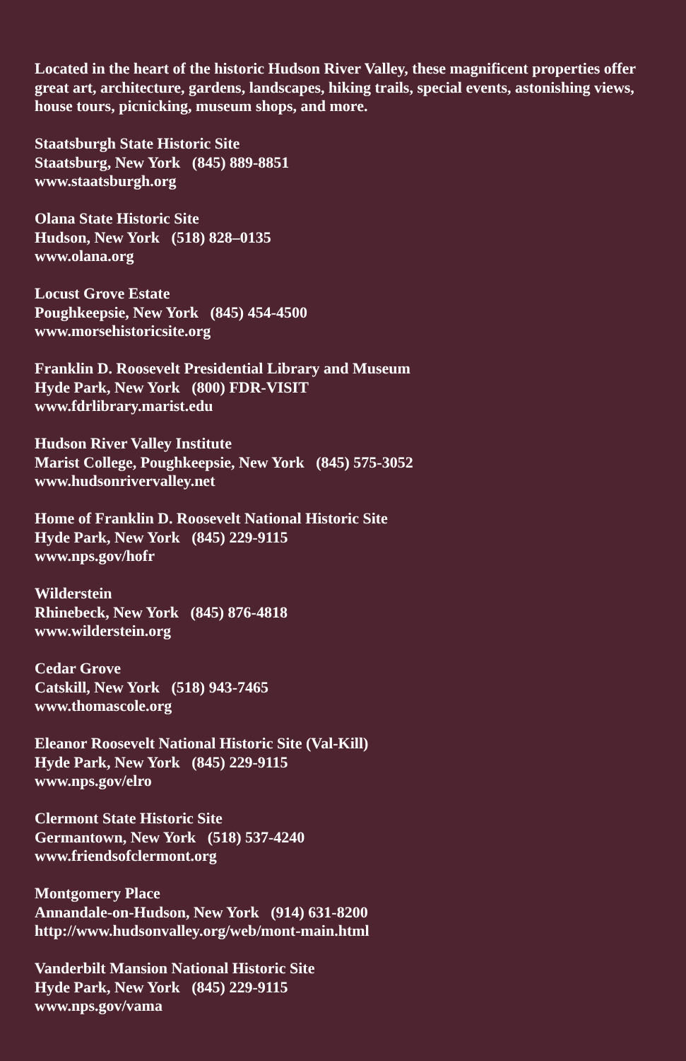Located in the heart of the historic Hudson River Valley, these magnificent properties offer great art, architecture, gardens, landscapes, hiking trails, special events, astonishing views, house tours, picnicking, museum shops, and more.
Staatsburgh State Historic Site
Staatsburg, New York (845) 889-8851
www.staatsburgh.org
Olana State Historic Site
Hudson, New York (518) 828–0135
www.olana.org
Locust Grove Estate
Poughkeepsie, New York (845) 454-4500
www.morsehistoricsite.org
Franklin D. Roosevelt Presidential Library and Museum
Hyde Park, New York (800) FDR-VISIT
www.fdrlibrary.marist.edu
Hudson River Valley Institute
Marist College, Poughkeepsie, New York (845) 575-3052
www.hudsonrivervalley.net
Home of Franklin D. Roosevelt National Historic Site
Hyde Park, New York (845) 229-9115
www.nps.gov/hofr
Wilderstein
Rhinebeck, New York (845) 876-4818
www.wilderstein.org
Cedar Grove
Catskill, New York (518) 943-7465
www.thomascole.org
Eleanor Roosevelt National Historic Site (Val-Kill)
Hyde Park, New York (845) 229-9115
www.nps.gov/elro
Clermont State Historic Site
Germantown, New York (518) 537-4240
www.friendsofclermont.org
Montgomery Place
Annandale-on-Hudson, New York (914) 631-8200
http://www.hudsonvalley.org/web/mont-main.html
Vanderbilt Mansion National Historic Site
Hyde Park, New York (845) 229-9115
www.nps.gov/vama